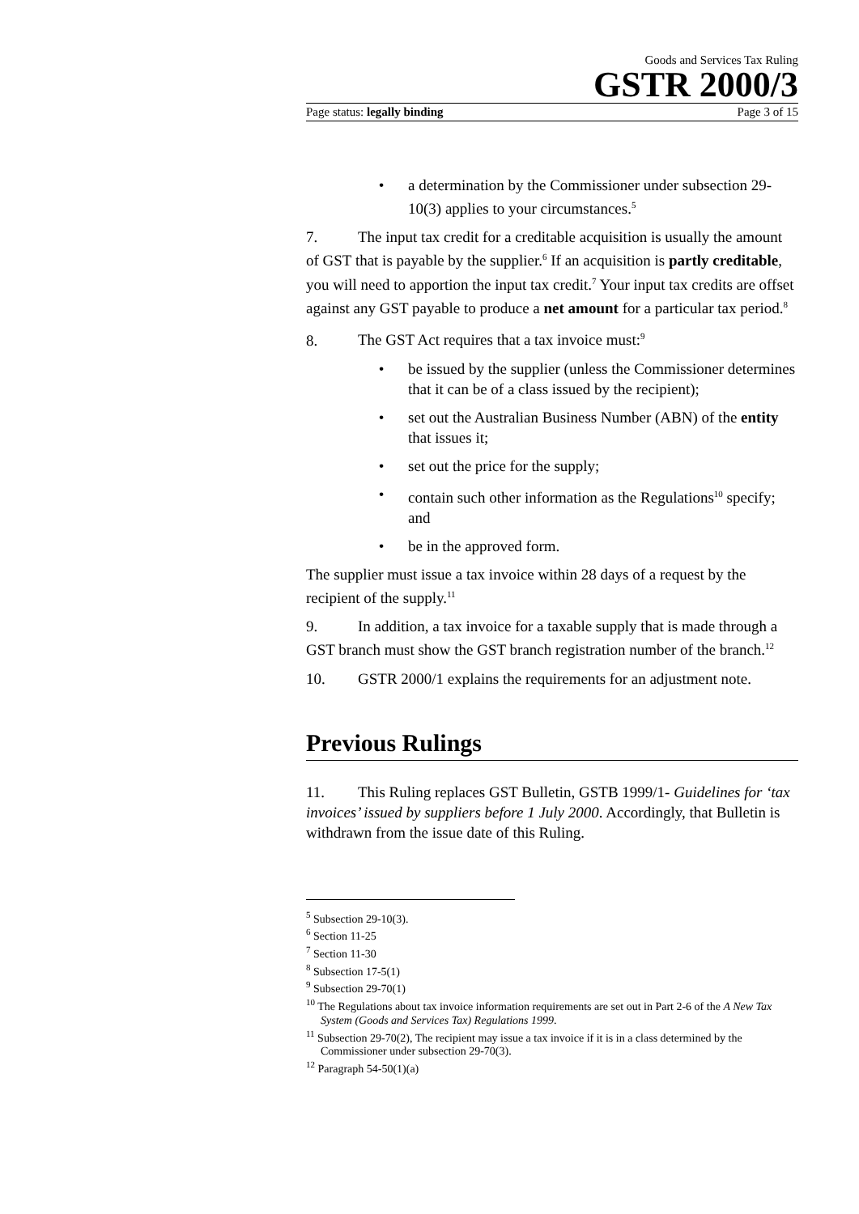Goods and Services Tax Ruling
GSTR 2000/3
Page status: legally binding Page 3 of 15
• a determination by the Commissioner under subsection 29-10(3) applies to your circumstances.<sup>5</sup>
7. The input tax credit for a creditable acquisition is usually the amount of GST that is payable by the supplier.<sup>6</sup> If an acquisition is partly creditable, you will need to apportion the input tax credit.<sup>7</sup> Your input tax credits are offset against any GST payable to produce a net amount for a particular tax period.<sup>8</sup>
8. The GST Act requires that a tax invoice must:<sup>9</sup>
• be issued by the supplier (unless the Commissioner determines that it can be of a class issued by the recipient);
• set out the Australian Business Number (ABN) of the entity that issues it;
• set out the price for the supply;
• contain such other information as the Regulations<sup>10</sup> specify; and
• be in the approved form.
The supplier must issue a tax invoice within 28 days of a request by the recipient of the supply.<sup>11</sup>
9. In addition, a tax invoice for a taxable supply that is made through a GST branch must show the GST branch registration number of the branch.<sup>12</sup>
10. GSTR 2000/1 explains the requirements for an adjustment note.
Previous Rulings
11. This Ruling replaces GST Bulletin, GSTB 1999/1- Guidelines for ‘tax invoices’ issued by suppliers before 1 July 2000. Accordingly, that Bulletin is withdrawn from the issue date of this Ruling.
<sup>5</sup> Subsection 29-10(3).
<sup>6</sup> Section 11-25
<sup>7</sup> Section 11-30
<sup>8</sup> Subsection 17-5(1)
<sup>9</sup> Subsection 29-70(1)
<sup>10</sup> The Regulations about tax invoice information requirements are set out in Part 2-6 of the A New Tax System (Goods and Services Tax) Regulations 1999.
<sup>11</sup> Subsection 29-70(2), The recipient may issue a tax invoice if it is in a class determined by the Commissioner under subsection 29-70(3).
<sup>12</sup> Paragraph 54-50(1)(a)